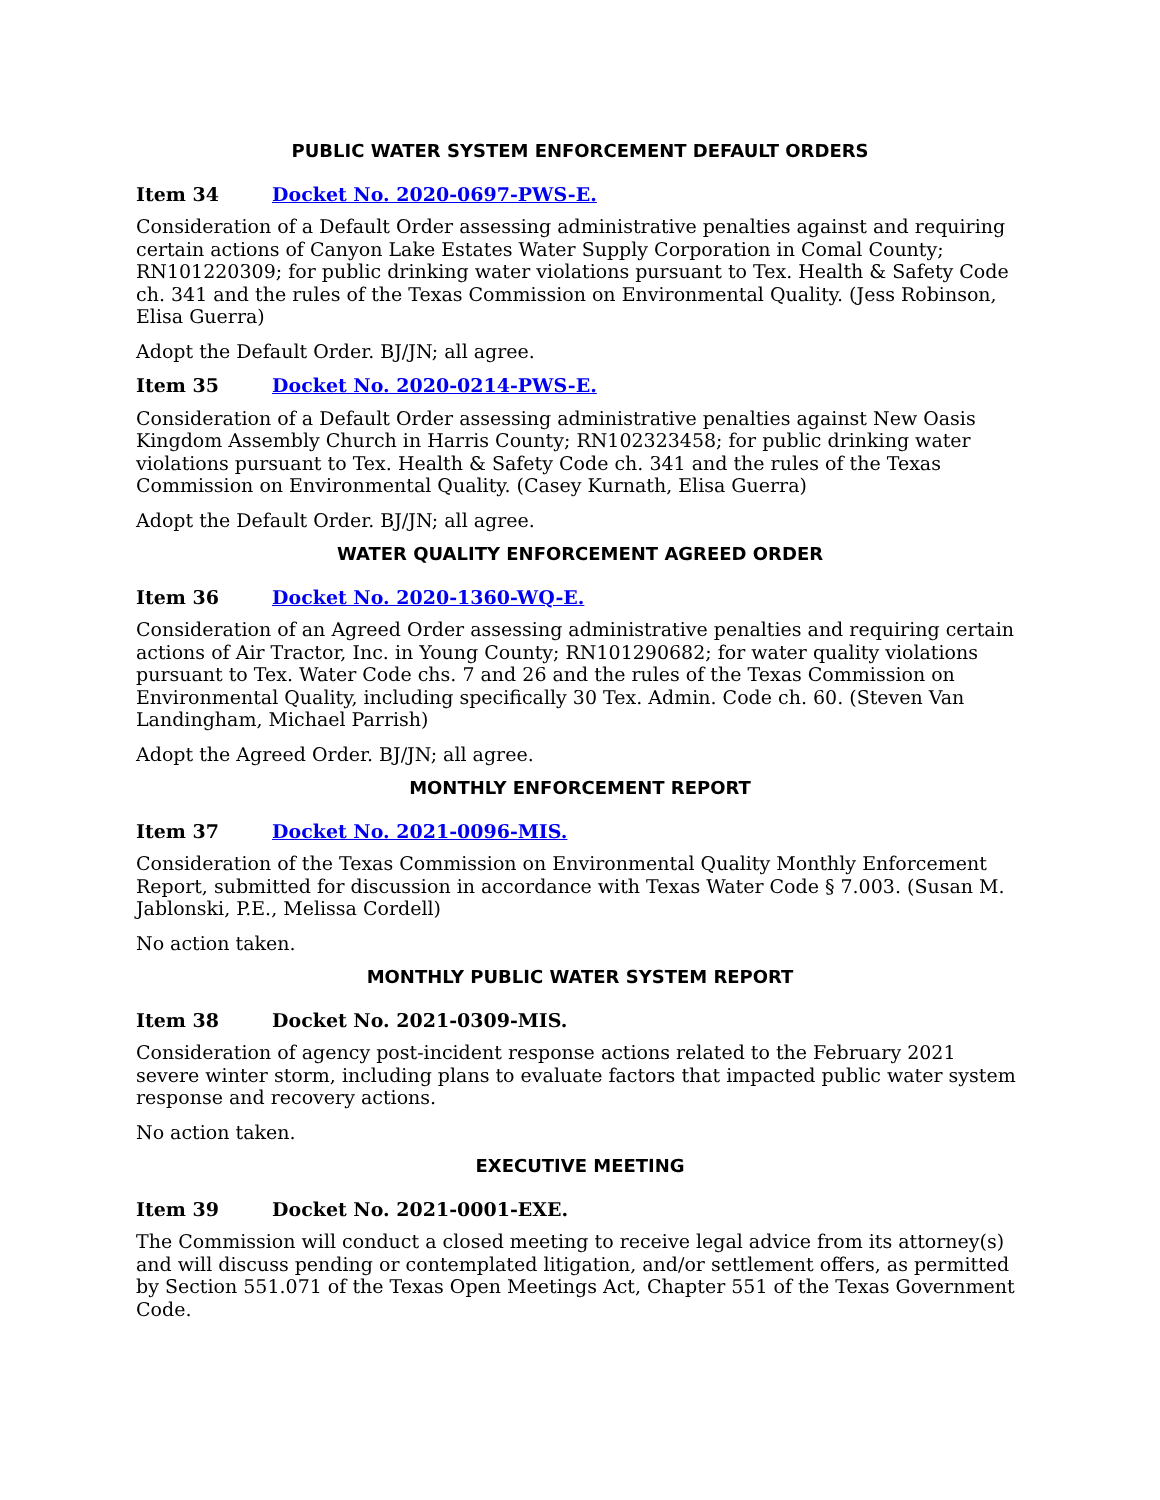PUBLIC WATER SYSTEM ENFORCEMENT DEFAULT ORDERS
Item 34 Docket No. 2020-0697-PWS-E.
Consideration of a Default Order assessing administrative penalties against and requiring certain actions of Canyon Lake Estates Water Supply Corporation in Comal County; RN101220309; for public drinking water violations pursuant to Tex. Health & Safety Code ch. 341 and the rules of the Texas Commission on Environmental Quality. (Jess Robinson, Elisa Guerra)
Adopt the Default Order. BJ/JN; all agree.
Item 35 Docket No. 2020-0214-PWS-E.
Consideration of a Default Order assessing administrative penalties against New Oasis Kingdom Assembly Church in Harris County; RN102323458; for public drinking water violations pursuant to Tex. Health & Safety Code ch. 341 and the rules of the Texas Commission on Environmental Quality. (Casey Kurnath, Elisa Guerra)
Adopt the Default Order. BJ/JN; all agree.
WATER QUALITY ENFORCEMENT AGREED ORDER
Item 36 Docket No. 2020-1360-WQ-E.
Consideration of an Agreed Order assessing administrative penalties and requiring certain actions of Air Tractor, Inc. in Young County; RN101290682; for water quality violations pursuant to Tex. Water Code chs. 7 and 26 and the rules of the Texas Commission on Environmental Quality, including specifically 30 Tex. Admin. Code ch. 60. (Steven Van Landingham, Michael Parrish)
Adopt the Agreed Order. BJ/JN; all agree.
MONTHLY ENFORCEMENT REPORT
Item 37 Docket No. 2021-0096-MIS.
Consideration of the Texas Commission on Environmental Quality Monthly Enforcement Report, submitted for discussion in accordance with Texas Water Code § 7.003. (Susan M. Jablonski, P.E., Melissa Cordell)
No action taken.
MONTHLY PUBLIC WATER SYSTEM REPORT
Item 38 Docket No. 2021-0309-MIS.
Consideration of agency post-incident response actions related to the February 2021 severe winter storm, including plans to evaluate factors that impacted public water system response and recovery actions.
No action taken.
EXECUTIVE MEETING
Item 39 Docket No. 2021-0001-EXE.
The Commission will conduct a closed meeting to receive legal advice from its attorney(s) and will discuss pending or contemplated litigation, and/or settlement offers, as permitted by Section 551.071 of the Texas Open Meetings Act, Chapter 551 of the Texas Government Code.